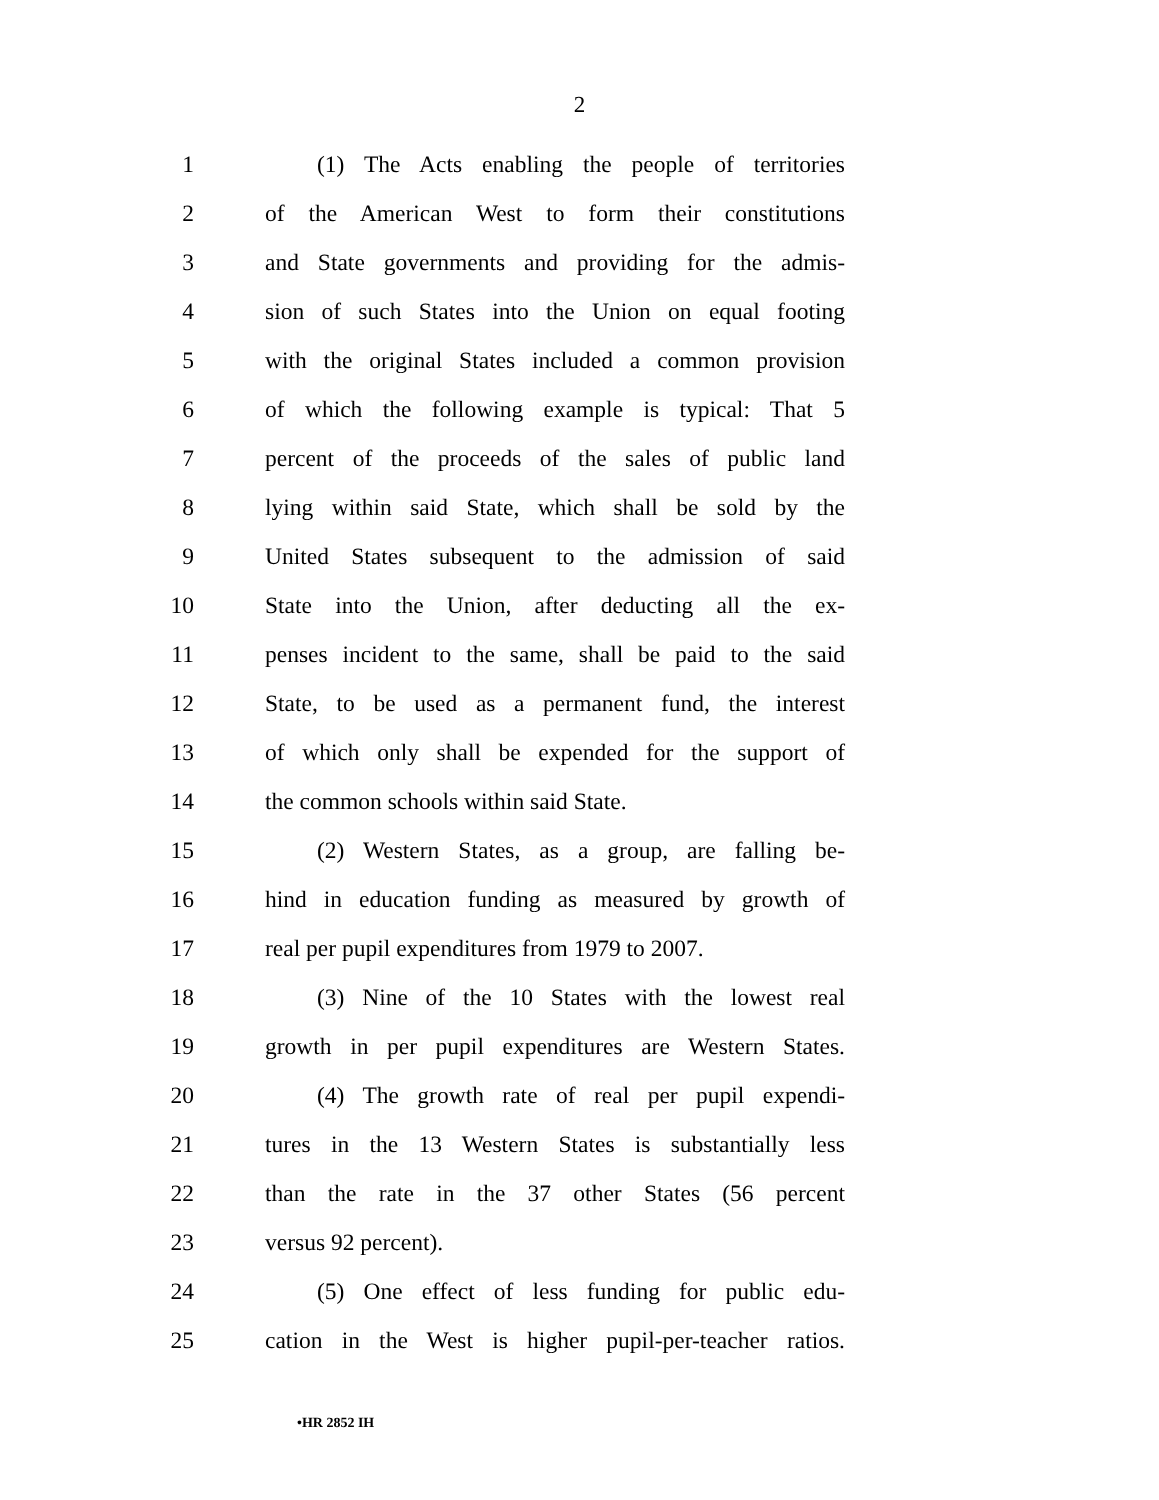2
1 (1) The Acts enabling the people of territories
2 of the American West to form their constitutions
3 and State governments and providing for the admis-
4 sion of such States into the Union on equal footing
5 with the original States included a common provision
6 of which the following example is typical: That 5
7 percent of the proceeds of the sales of public land
8 lying within said State, which shall be sold by the
9 United States subsequent to the admission of said
10 State into the Union, after deducting all the ex-
11 penses incident to the same, shall be paid to the said
12 State, to be used as a permanent fund, the interest
13 of which only shall be expended for the support of
14 the common schools within said State.
15 (2) Western States, as a group, are falling be-
16 hind in education funding as measured by growth of
17 real per pupil expenditures from 1979 to 2007.
18 (3) Nine of the 10 States with the lowest real
19 growth in per pupil expenditures are Western States.
20 (4) The growth rate of real per pupil expendi-
21 tures in the 13 Western States is substantially less
22 than the rate in the 37 other States (56 percent
23 versus 92 percent).
24 (5) One effect of less funding for public edu-
25 cation in the West is higher pupil-per-teacher ratios.
•HR 2852 IH